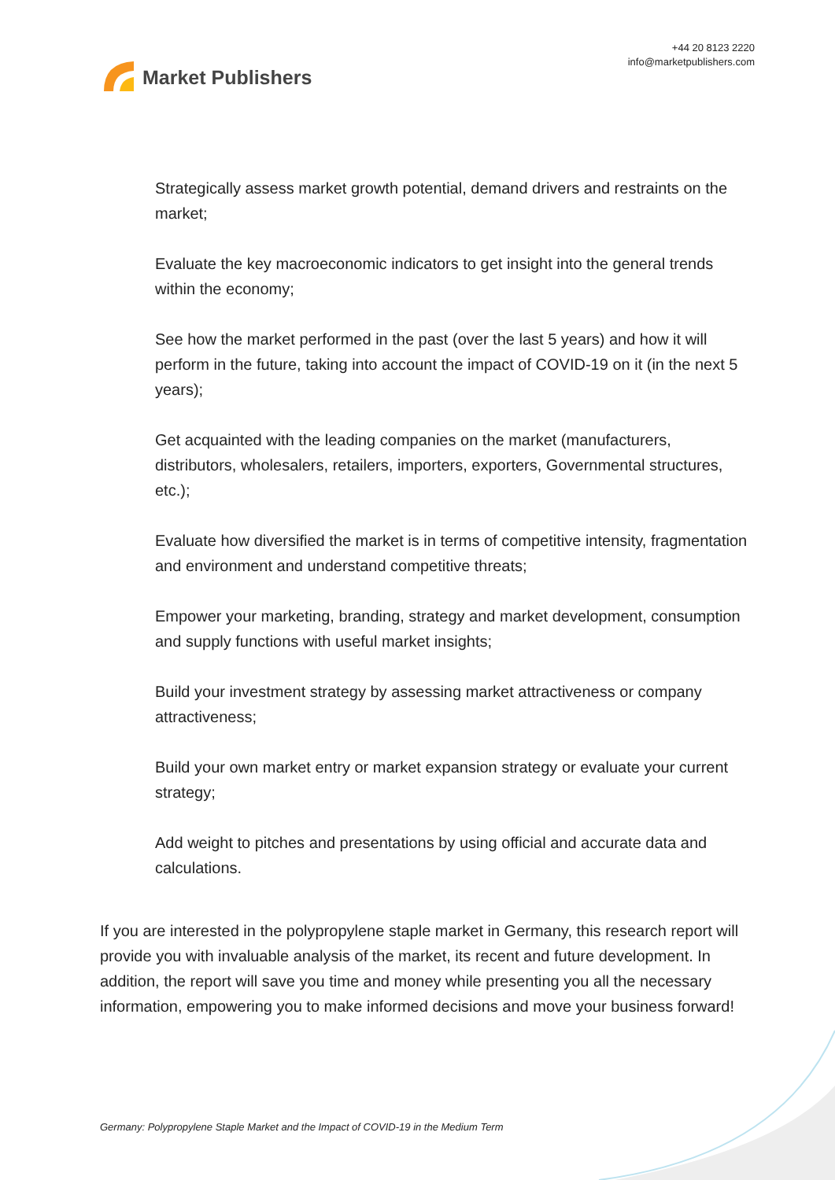Market Publishers
+44 20 8123 2220
info@marketpublishers.com
Strategically assess market growth potential, demand drivers and restraints on the market;
Evaluate the key macroeconomic indicators to get insight into the general trends within the economy;
See how the market performed in the past (over the last 5 years) and how it will perform in the future, taking into account the impact of COVID-19 on it (in the next 5 years);
Get acquainted with the leading companies on the market (manufacturers, distributors, wholesalers, retailers, importers, exporters, Governmental structures, etc.);
Evaluate how diversified the market is in terms of competitive intensity, fragmentation and environment and understand competitive threats;
Empower your marketing, branding, strategy and market development, consumption and supply functions with useful market insights;
Build your investment strategy by assessing market attractiveness or company attractiveness;
Build your own market entry or market expansion strategy or evaluate your current strategy;
Add weight to pitches and presentations by using official and accurate data and calculations.
If you are interested in the polypropylene staple market in Germany, this research report will provide you with invaluable analysis of the market, its recent and future development. In addition, the report will save you time and money while presenting you all the necessary information, empowering you to make informed decisions and move your business forward!
Germany: Polypropylene Staple Market and the Impact of COVID-19 in the Medium Term